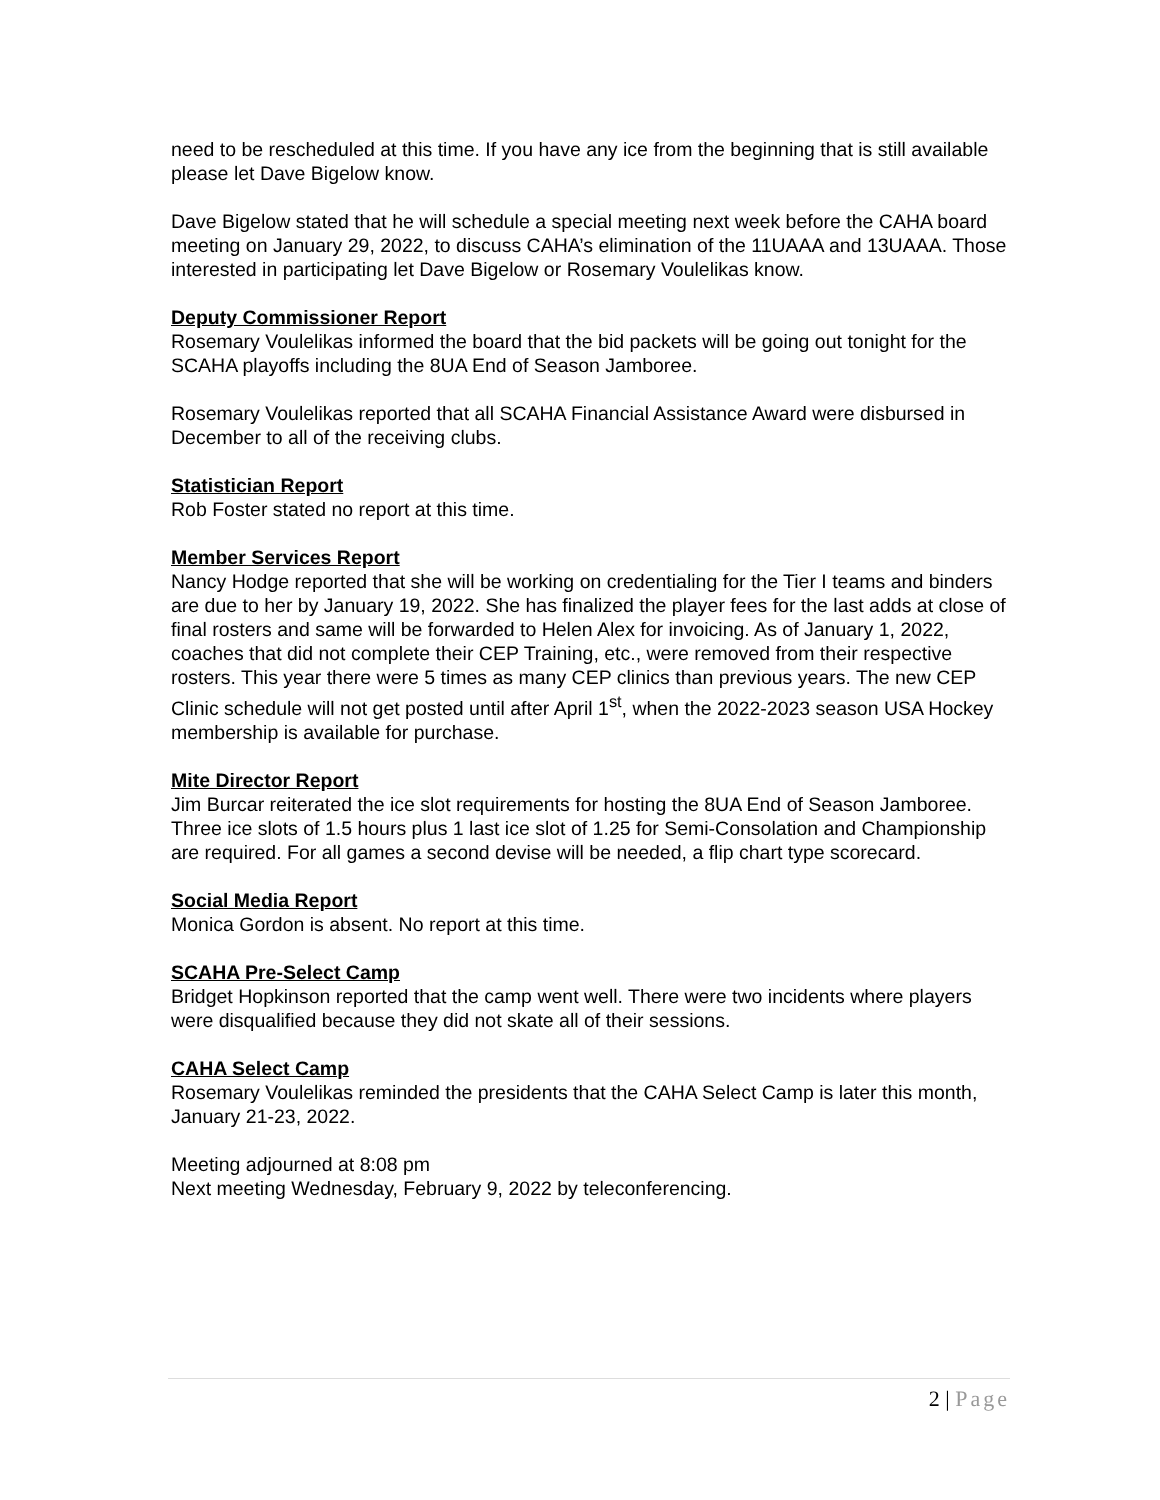need to be rescheduled at this time. If you have any ice from the beginning that is still available please let Dave Bigelow know.
Dave Bigelow stated that he will schedule a special meeting next week before the CAHA board meeting on January 29, 2022, to discuss CAHA’s elimination of the 11UAAA and 13UAAA. Those interested in participating let Dave Bigelow or Rosemary Voulelikas know.
Deputy Commissioner Report
Rosemary Voulelikas informed the board that the bid packets will be going out tonight for the SCAHA playoffs including the 8UA End of Season Jamboree.
Rosemary Voulelikas reported that all SCAHA Financial Assistance Award were disbursed in December to all of the receiving clubs.
Statistician Report
Rob Foster stated no report at this time.
Member Services Report
Nancy Hodge reported that she will be working on credentialing for the Tier I teams and binders are due to her by January 19, 2022. She has finalized the player fees for the last adds at close of final rosters and same will be forwarded to Helen Alex for invoicing. As of January 1, 2022, coaches that did not complete their CEP Training, etc., were removed from their respective rosters. This year there were 5 times as many CEP clinics than previous years. The new CEP Clinic schedule will not get posted until after April 1<sup>st</sup>, when the 2022-2023 season USA Hockey membership is available for purchase.
Mite Director Report
Jim Burcar reiterated the ice slot requirements for hosting the 8UA End of Season Jamboree. Three ice slots of 1.5 hours plus 1 last ice slot of 1.25 for Semi-Consolation and Championship are required. For all games a second devise will be needed, a flip chart type scorecard.
Social Media Report
Monica Gordon is absent. No report at this time.
SCAHA Pre-Select Camp
Bridget Hopkinson reported that the camp went well. There were two incidents where players were disqualified because they did not skate all of their sessions.
CAHA Select Camp
Rosemary Voulelikas reminded the presidents that the CAHA Select Camp is later this month, January 21-23, 2022.
Meeting adjourned at 8:08 pm
Next meeting Wednesday, February 9, 2022 by teleconferencing.
2 | Page